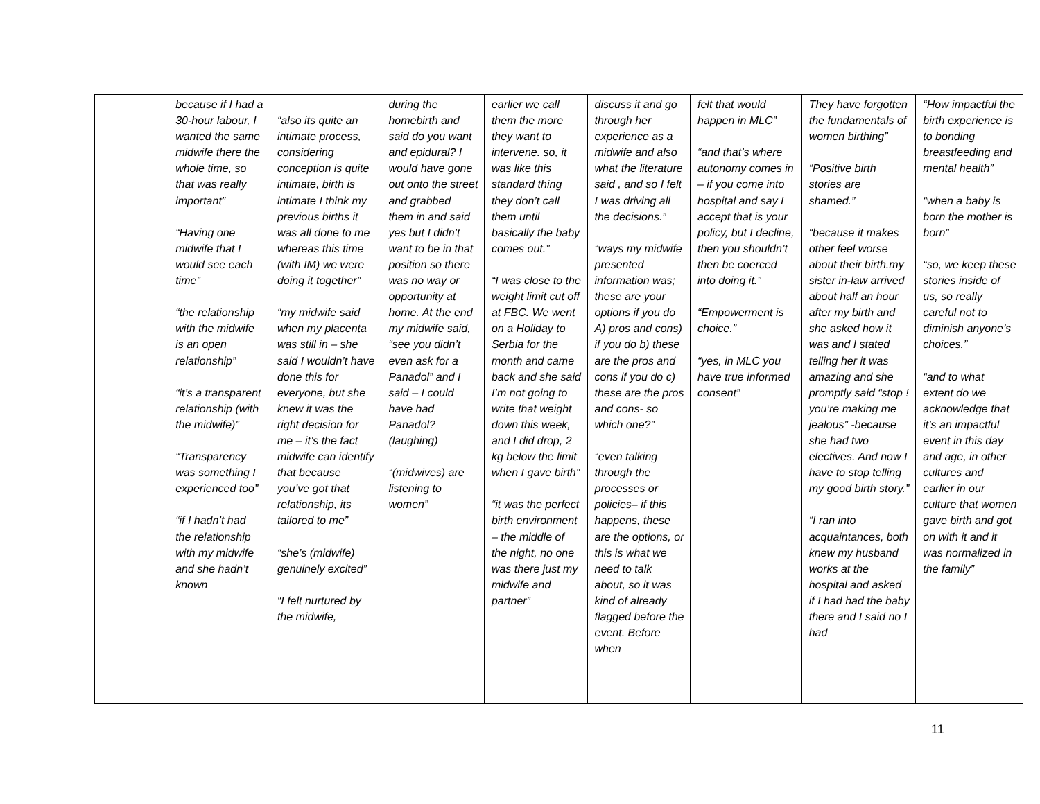| | because if I had a 30-hour labour, I wanted the same midwife there the whole time, so that was really important” “Having one midwife that I would see each time” “the relationship with the midwife is an open relationship” “it’s a transparent relationship (with the midwife)” “Transparency was something I experienced too” “if I hadn’t had the relationship with my midwife and she hadn’t known | “also its quite an intimate process, considering conception is quite intimate, birth is intimate I think my previous births it was all done to me whereas this time (with IM) we were doing it together” “my midwife said when my placenta was still in – she said I wouldn’t have done this for everyone, but she knew it was the right decision for me – it’s the fact midwife can identify that because you’ve got that relationship, its tailored to me” “she’s (midwife) genuinely excited” “I felt nurtured by the midwife, | during the homebirth and said do you want and epidural? I would have gone out onto the street and grabbed them in and said yes but I didn’t want to be in that position so there was no way or opportunity at home. At the end my midwife said, “see you didn’t even ask for a Panadol” and I said – I could have had Panadol? (laughing) “(midwives) are listening to women” | earlier we call them the more they want to intervene. so, it was like this standard thing they don’t call them until basically the baby comes out.” “I was close to the weight limit cut off at FBC. We went on a Holiday to Serbia for the month and came back and she said I’m not going to write that weight down this week, and I did drop, 2 kg below the limit when I gave birth” “it was the perfect birth environment – the middle of the night, no one was there just my midwife and partner” | discuss it and go through her experience as a midwife and also what the literature said , and so I felt I was driving all the decisions.” “ways my midwife presented information was; these are your options if you do A) pros and cons) if you do b) these are the pros and cons if you do c) these are the pros and cons- so which one?” “even talking through the processes or policies– if this happens, these are the options, or this is what we need to talk about, so it was kind of already flagged before the event. Before when | felt that would happen in MLC” “and that’s where autonomy comes in – if you come into hospital and say I accept that is your policy, but I decline, then you shouldn’t then be coerced into doing it.” “Empowerment is choice.” “yes, in MLC you have true informed consent” | They have forgotten the fundamentals of women birthing” “Positive birth stories are shamed.” “because it makes other feel worse about their birth.my sister in-law arrived about half an hour after my birth and she asked how it was and I stated telling her it was amazing and she promptly said “stop ! you’re making me jealous” -because she had two electives. And now I have to stop telling my good birth story.” “I ran into acquaintances, both knew my husband works at the hospital and asked if I had had the baby there and I said no I had | “How impactful the birth experience is to bonding breastfeeding and mental health” “when a baby is born the mother is born” “so, we keep these stories inside of us, so really careful not to diminish anyone’s choices.” “and to what extent do we acknowledge that it’s an impactful event in this day and age, in other cultures and earlier in our culture that women gave birth and got on with it and it was normalized in the family” |
11